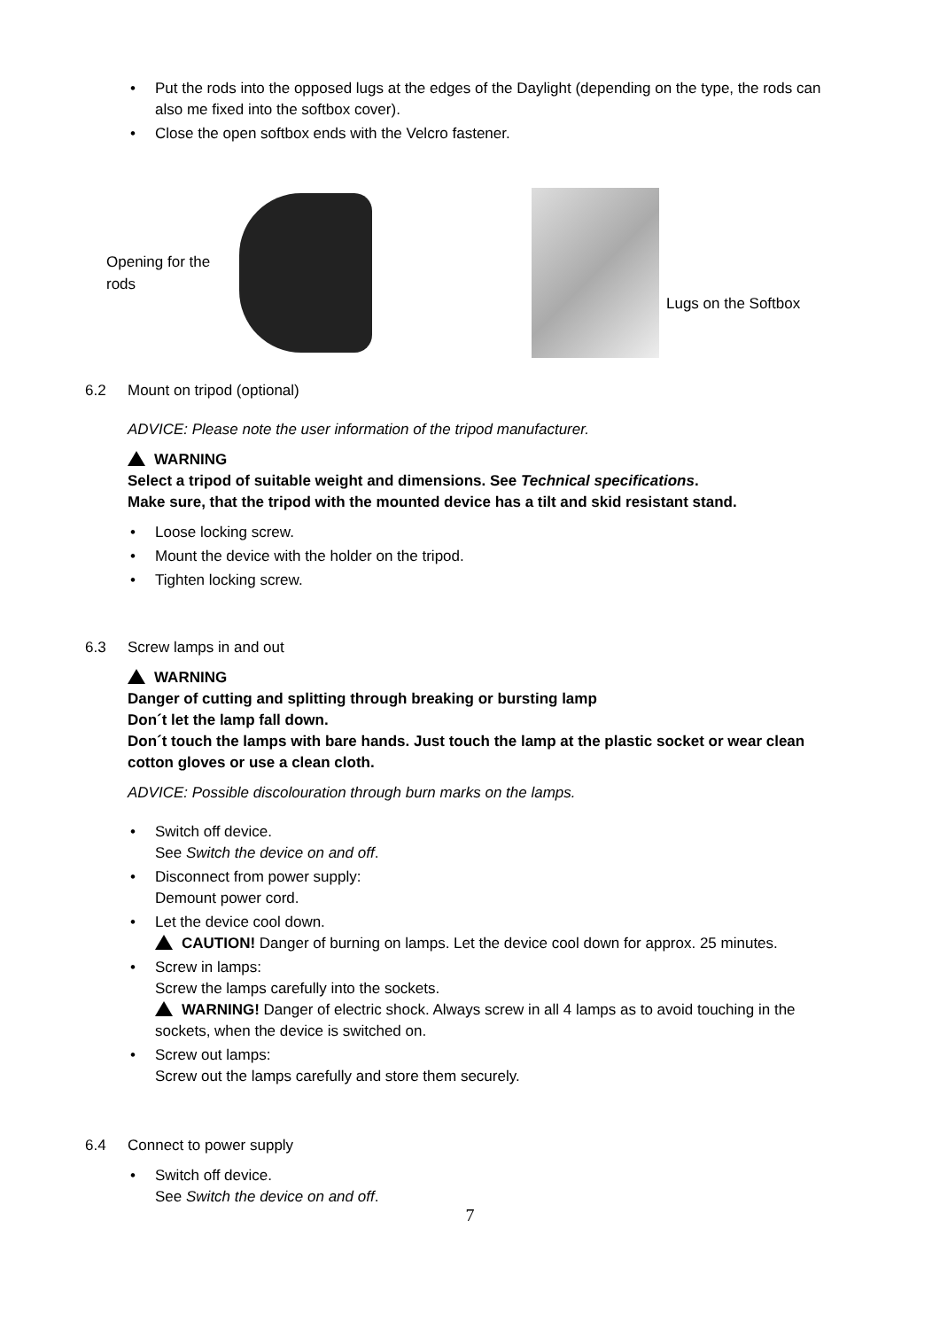• Put the rods into the opposed lugs at the edges of the Daylight (depending on the type, the rods can also me fixed into the softbox cover).
• Close the open softbox ends with the Velcro fastener.
Opening for the rods
Lugs on the Softbox
6.2 Mount on tripod (optional)
ADVICE: Please note the user information of the tripod manufacturer.
WARNING
Select a tripod of suitable weight and dimensions. See Technical specifications.
Make sure, that the tripod with the mounted device has a tilt and skid resistant stand.
• Loose locking screw.
• Mount the device with the holder on the tripod.
• Tighten locking screw.
6.3 Screw lamps in and out
WARNING
Danger of cutting and splitting through breaking or bursting lamp
Don´t let the lamp fall down.
Don´t touch the lamps with bare hands. Just touch the lamp at the plastic socket or wear clean cotton gloves or use a clean cloth.
ADVICE: Possible discolouration through burn marks on the lamps.
• Switch off device.
See Switch the device on and off.
• Disconnect from power supply:
Demount power cord.
• Let the device cool down.
CAUTION! Danger of burning on lamps. Let the device cool down for approx. 25 minutes.
• Screw in lamps:
Screw the lamps carefully into the sockets.
WARNING! Danger of electric shock. Always screw in all 4 lamps as to avoid touching in the sockets, when the device is switched on.
• Screw out lamps:
Screw out the lamps carefully and store them securely.
6.4 Connect to power supply
• Switch off device.
See Switch the device on and off.
7